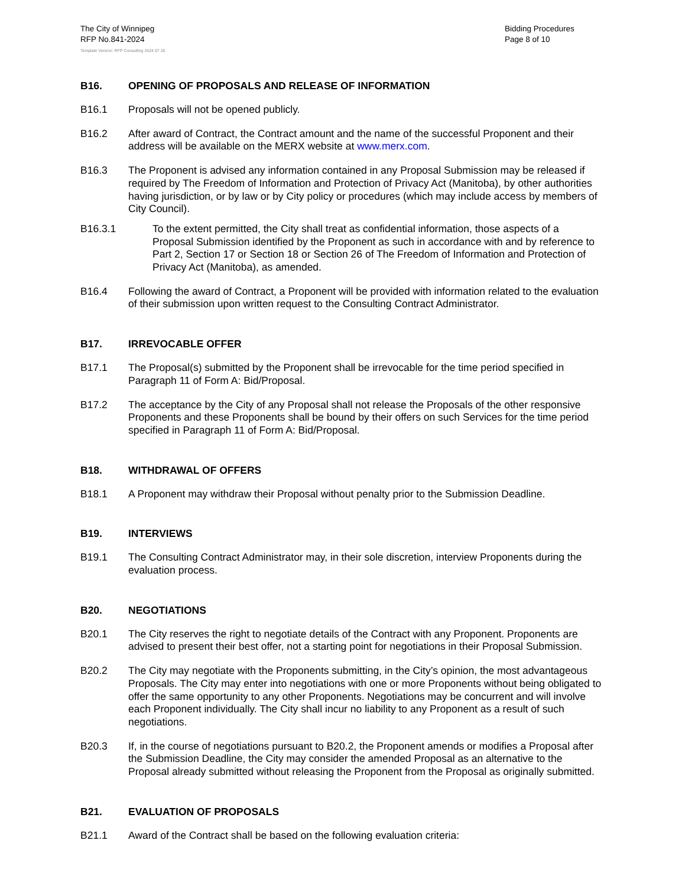The City of Winnipeg
RFP No.841-2024
Bidding Procedures
Page 8 of 10
Template Version: RFP Consulting 2024 07 26
B16. OPENING OF PROPOSALS AND RELEASE OF INFORMATION
B16.1 Proposals will not be opened publicly.
B16.2 After award of Contract, the Contract amount and the name of the successful Proponent and their address will be available on the MERX website at www.merx.com.
B16.3 The Proponent is advised any information contained in any Proposal Submission may be released if required by The Freedom of Information and Protection of Privacy Act (Manitoba), by other authorities having jurisdiction, or by law or by City policy or procedures (which may include access by members of City Council).
B16.3.1 To the extent permitted, the City shall treat as confidential information, those aspects of a Proposal Submission identified by the Proponent as such in accordance with and by reference to Part 2, Section 17 or Section 18 or Section 26 of The Freedom of Information and Protection of Privacy Act (Manitoba), as amended.
B16.4 Following the award of Contract, a Proponent will be provided with information related to the evaluation of their submission upon written request to the Consulting Contract Administrator.
B17. IRREVOCABLE OFFER
B17.1 The Proposal(s) submitted by the Proponent shall be irrevocable for the time period specified in Paragraph 11 of Form A: Bid/Proposal.
B17.2 The acceptance by the City of any Proposal shall not release the Proposals of the other responsive Proponents and these Proponents shall be bound by their offers on such Services for the time period specified in Paragraph 11 of Form A: Bid/Proposal.
B18. WITHDRAWAL OF OFFERS
B18.1 A Proponent may withdraw their Proposal without penalty prior to the Submission Deadline.
B19. INTERVIEWS
B19.1 The Consulting Contract Administrator may, in their sole discretion, interview Proponents during the evaluation process.
B20. NEGOTIATIONS
B20.1 The City reserves the right to negotiate details of the Contract with any Proponent. Proponents are advised to present their best offer, not a starting point for negotiations in their Proposal Submission.
B20.2 The City may negotiate with the Proponents submitting, in the City’s opinion, the most advantageous Proposals. The City may enter into negotiations with one or more Proponents without being obligated to offer the same opportunity to any other Proponents. Negotiations may be concurrent and will involve each Proponent individually. The City shall incur no liability to any Proponent as a result of such negotiations.
B20.3 If, in the course of negotiations pursuant to B20.2, the Proponent amends or modifies a Proposal after the Submission Deadline, the City may consider the amended Proposal as an alternative to the Proposal already submitted without releasing the Proponent from the Proposal as originally submitted.
B21. EVALUATION OF PROPOSALS
B21.1 Award of the Contract shall be based on the following evaluation criteria: